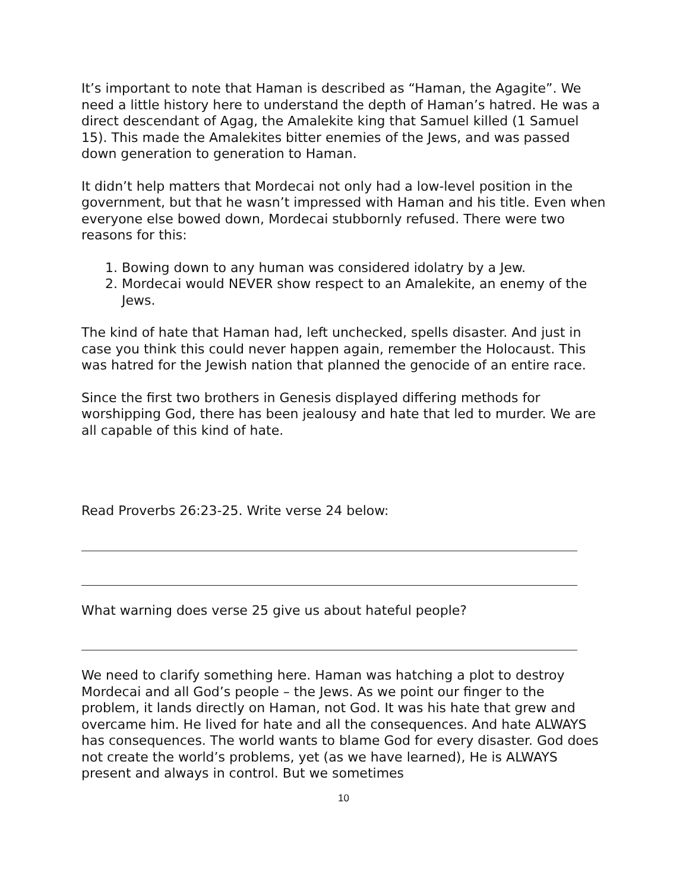It’s important to note that Haman is described as “Haman, the Agagite”. We need a little history here to understand the depth of Haman’s hatred. He was a direct descendant of Agag, the Amalekite king that Samuel killed (1 Samuel 15). This made the Amalekites bitter enemies of the Jews, and was passed down generation to generation to Haman.
It didn’t help matters that Mordecai not only had a low-level position in the government, but that he wasn’t impressed with Haman and his title. Even when everyone else bowed down, Mordecai stubbornly refused. There were two reasons for this:
1. Bowing down to any human was considered idolatry by a Jew.
2. Mordecai would NEVER show respect to an Amalekite, an enemy of the Jews.
The kind of hate that Haman had, left unchecked, spells disaster. And just in case you think this could never happen again, remember the Holocaust. This was hatred for the Jewish nation that planned the genocide of an entire race.
Since the first two brothers in Genesis displayed differing methods for worshipping God, there has been jealousy and hate that led to murder. We are all capable of this kind of hate.
Read Proverbs 26:23-25. Write verse 24 below:
What warning does verse 25 give us about hateful people?
We need to clarify something here. Haman was hatching a plot to destroy Mordecai and all God’s people – the Jews. As we point our finger to the problem, it lands directly on Haman, not God. It was his hate that grew and overcame him. He lived for hate and all the consequences. And hate ALWAYS has consequences. The world wants to blame God for every disaster. God does not create the world’s problems, yet (as we have learned), He is ALWAYS present and always in control. But we sometimes
10